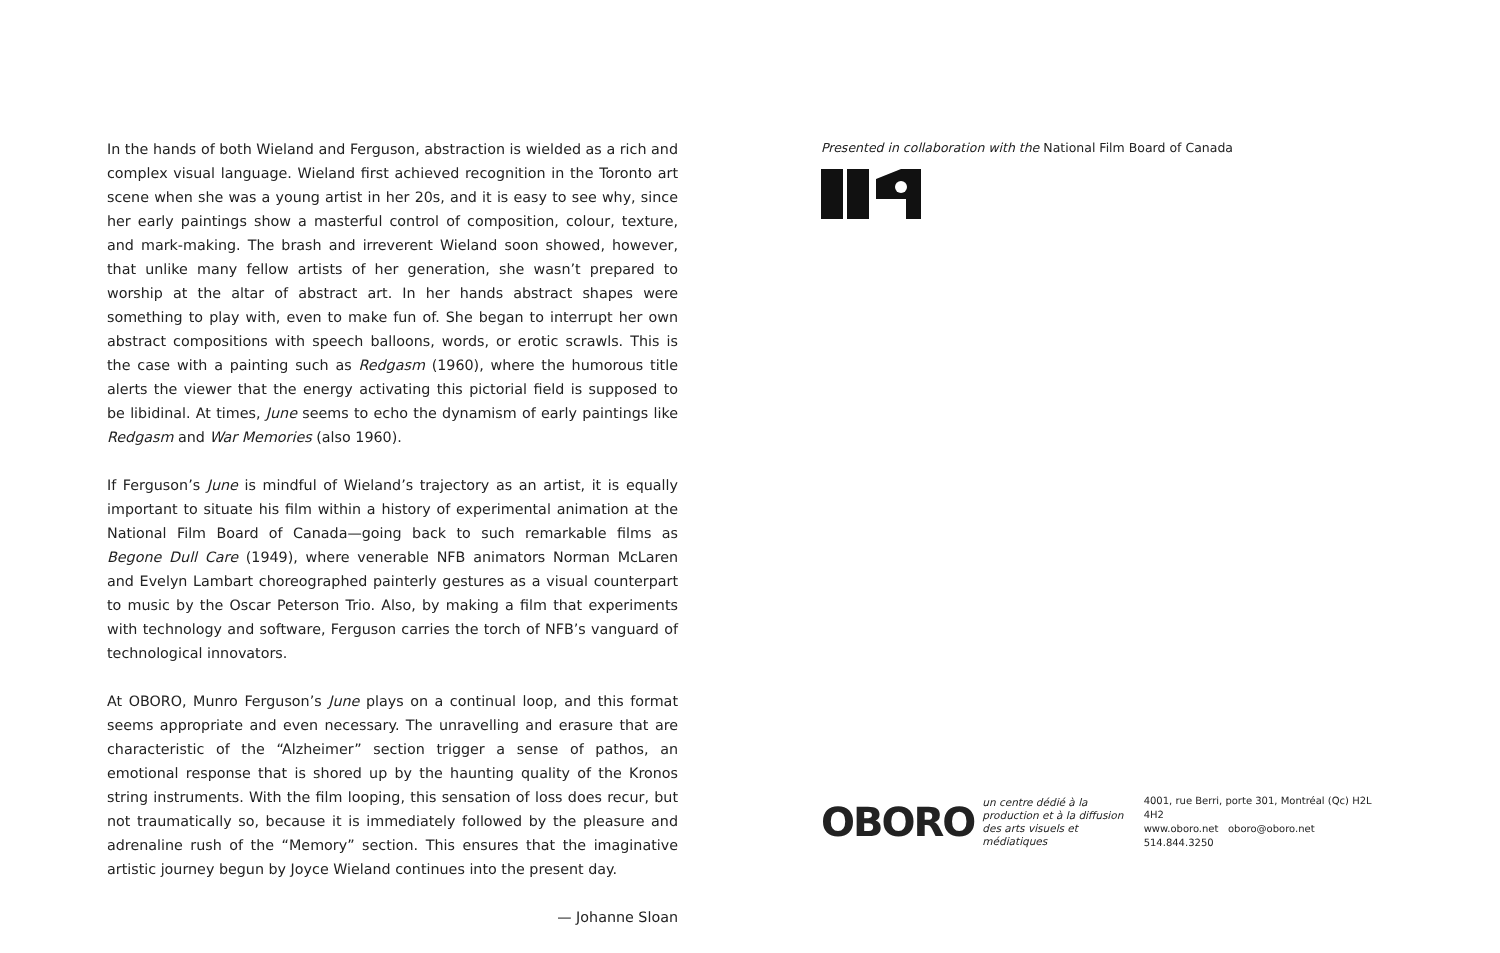In the hands of both Wieland and Ferguson, abstraction is wielded as a rich and complex visual language. Wieland first achieved recognition in the Toronto art scene when she was a young artist in her 20s, and it is easy to see why, since her early paintings show a masterful control of composition, colour, texture, and mark-making. The brash and irreverent Wieland soon showed, however, that unlike many fellow artists of her generation, she wasn’t prepared to worship at the altar of abstract art. In her hands abstract shapes were something to play with, even to make fun of. She began to interrupt her own abstract compositions with speech balloons, words, or erotic scrawls. This is the case with a painting such as Redgasm (1960), where the humorous title alerts the viewer that the energy activating this pictorial field is supposed to be libidinal. At times, June seems to echo the dynamism of early paintings like Redgasm and War Memories (also 1960).
If Ferguson’s June is mindful of Wieland’s trajectory as an artist, it is equally important to situate his film within a history of experimental animation at the National Film Board of Canada—going back to such remarkable films as Begone Dull Care (1949), where venerable NFB animators Norman McLaren and Evelyn Lambart choreographed painterly gestures as a visual counterpart to music by the Oscar Peterson Trio. Also, by making a film that experiments with technology and software, Ferguson carries the torch of NFB’s vanguard of technological innovators.
At OBORO, Munro Ferguson’s June plays on a continual loop, and this format seems appropriate and even necessary. The unravelling and erasure that are characteristic of the “Alzheimer” section trigger a sense of pathos, an emotional response that is shored up by the haunting quality of the Kronos string instruments. With the film looping, this sensation of loss does recur, but not traumatically so, because it is immediately followed by the pleasure and adrenaline rush of the “Memory” section. This ensures that the imaginative artistic journey begun by Joyce Wieland continues into the present day.
— Johanne Sloan
Presented in collaboration with the National Film Board of Canada
OBORO un centre dédié à la
production et à la diffusion
des arts visuels et médiatiques
4001, rue Berri, porte 301, Montréal (Qc) H2L 4H2
www.oboro.net oboro@oboro.net 514.844.3250